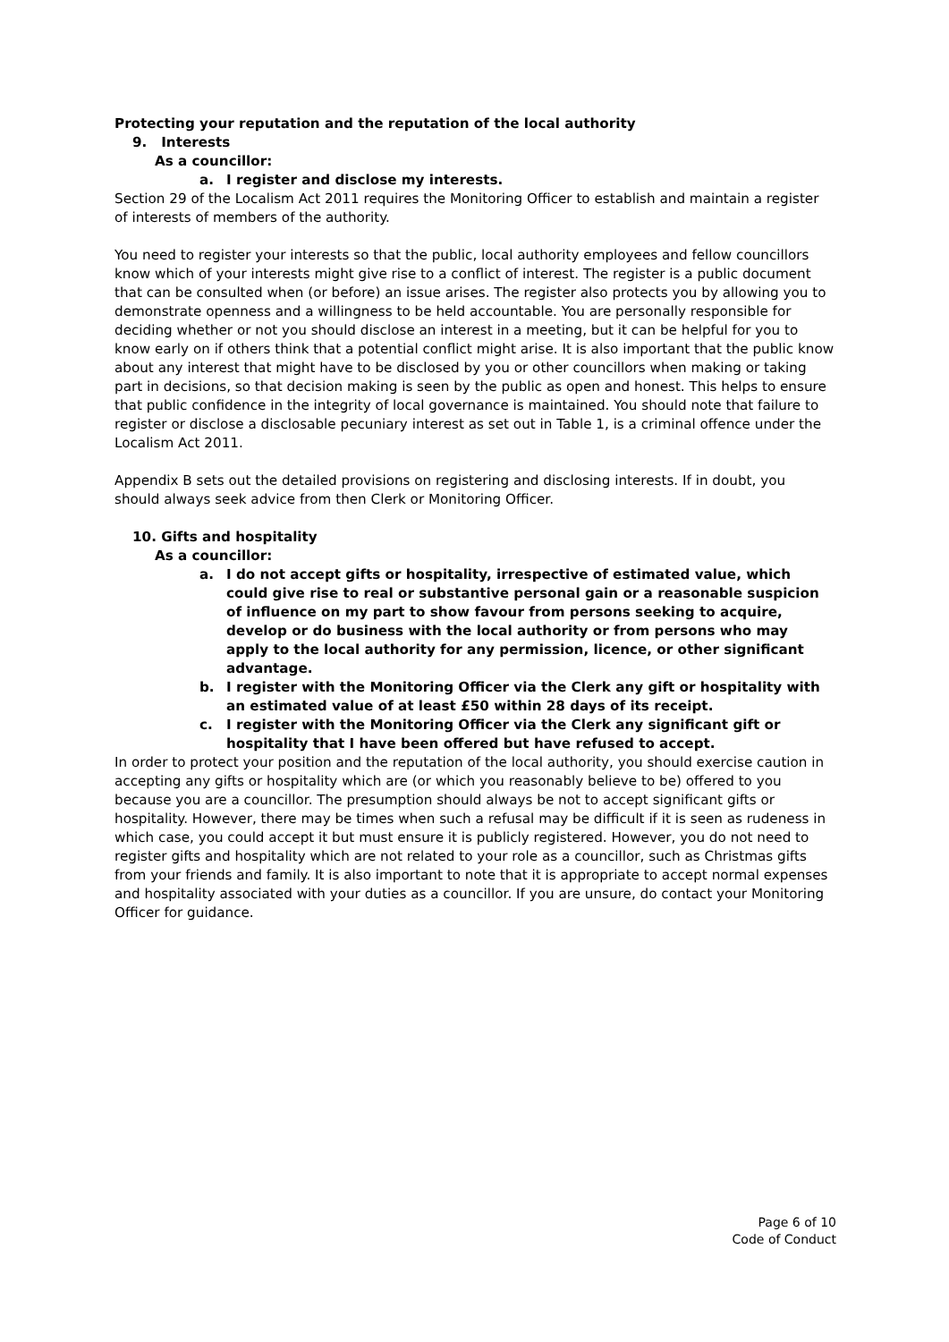Protecting your reputation and the reputation of the local authority
9. Interests
As a councillor:
a. I register and disclose my interests.
Section 29 of the Localism Act 2011 requires the Monitoring Officer to establish and maintain a register of interests of members of the authority.
You need to register your interests so that the public, local authority employees and fellow councillors know which of your interests might give rise to a conflict of interest. The register is a public document that can be consulted when (or before) an issue arises. The register also protects you by allowing you to demonstrate openness and a willingness to be held accountable. You are personally responsible for deciding whether or not you should disclose an interest in a meeting, but it can be helpful for you to know early on if others think that a potential conflict might arise. It is also important that the public know about any interest that might have to be disclosed by you or other councillors when making or taking part in decisions, so that decision making is seen by the public as open and honest. This helps to ensure that public confidence in the integrity of local governance is maintained. You should note that failure to register or disclose a disclosable pecuniary interest as set out in Table 1, is a criminal offence under the Localism Act 2011.
Appendix B sets out the detailed provisions on registering and disclosing interests. If in doubt, you should always seek advice from then Clerk or Monitoring Officer.
10. Gifts and hospitality
As a councillor:
a. I do not accept gifts or hospitality, irrespective of estimated value, which could give rise to real or substantive personal gain or a reasonable suspicion of influence on my part to show favour from persons seeking to acquire, develop or do business with the local authority or from persons who may apply to the local authority for any permission, licence, or other significant advantage.
b. I register with the Monitoring Officer via the Clerk any gift or hospitality with an estimated value of at least £50 within 28 days of its receipt.
c. I register with the Monitoring Officer via the Clerk any significant gift or hospitality that I have been offered but have refused to accept.
In order to protect your position and the reputation of the local authority, you should exercise caution in accepting any gifts or hospitality which are (or which you reasonably believe to be) offered to you because you are a councillor. The presumption should always be not to accept significant gifts or hospitality. However, there may be times when such a refusal may be difficult if it is seen as rudeness in which case, you could accept it but must ensure it is publicly registered. However, you do not need to register gifts and hospitality which are not related to your role as a councillor, such as Christmas gifts from your friends and family. It is also important to note that it is appropriate to accept normal expenses and hospitality associated with your duties as a councillor. If you are unsure, do contact your Monitoring Officer for guidance.
Page 6 of 10
Code of Conduct